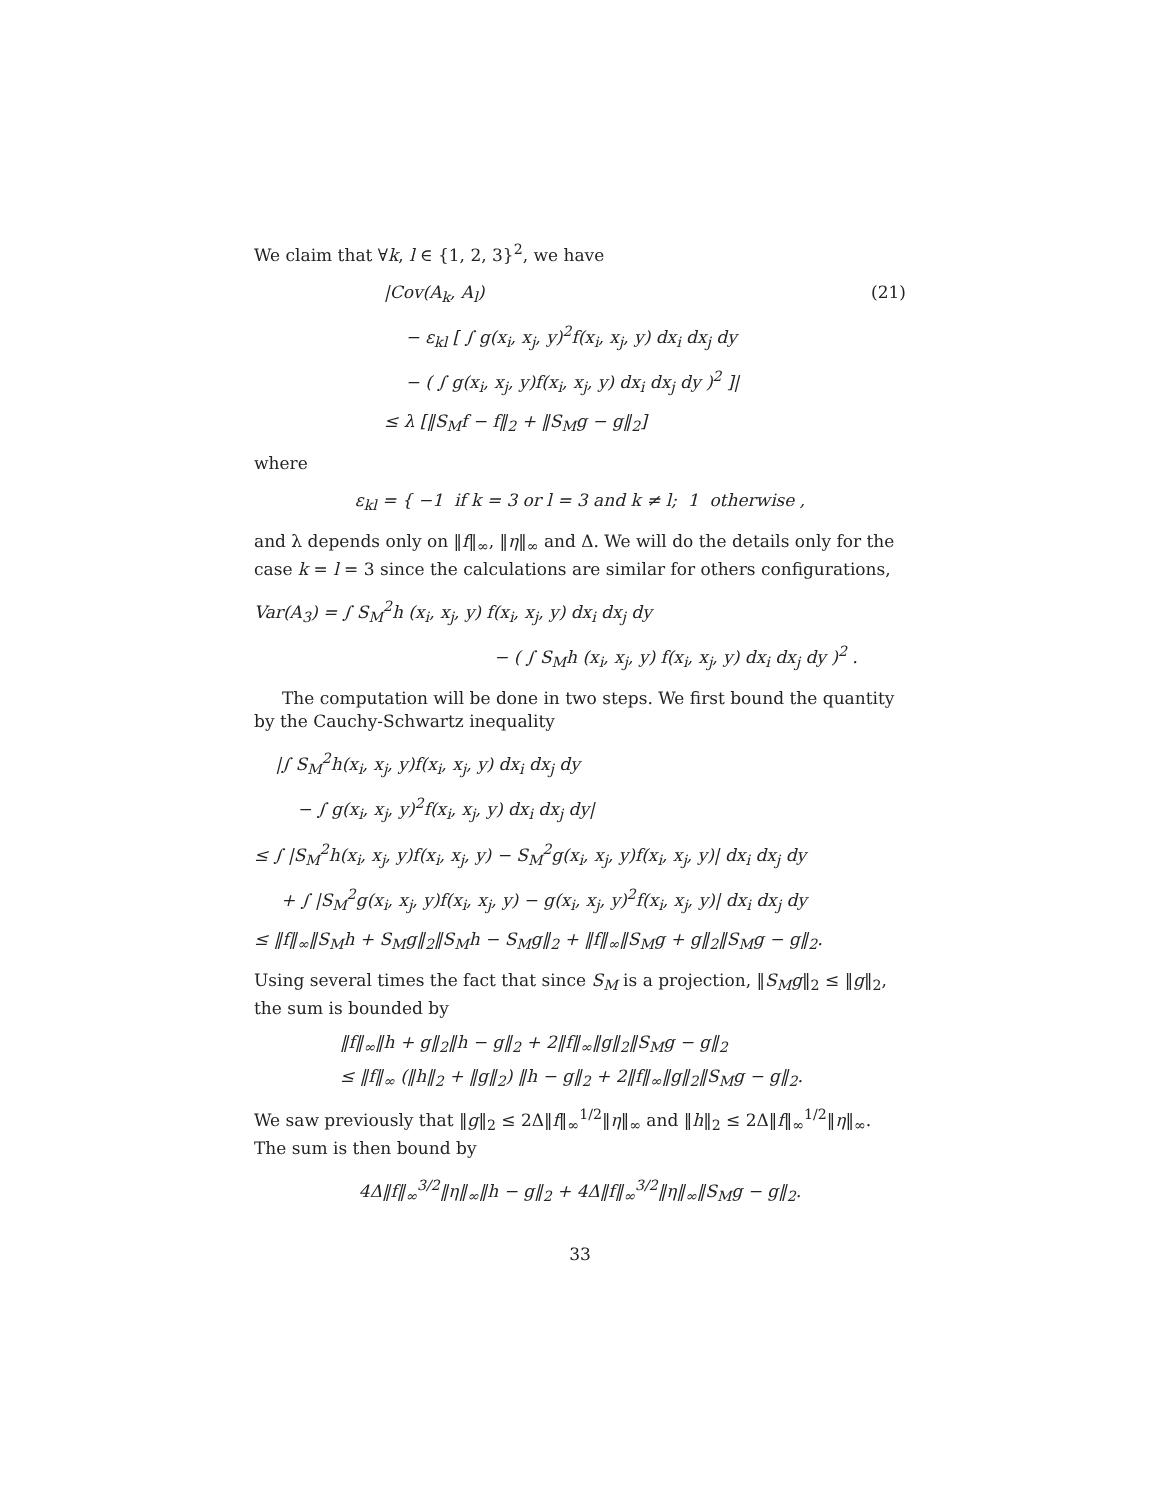We claim that ∀k, l ∈ {1, 2, 3}<sup>2</sup>, we have
(21) |Cov(A<sub>k</sub>, A<sub>l</sub>)
− ε<sub>kl</sub> [ ∫ g(x<sub>i</sub>, x<sub>j</sub>, y)<sup>2</sup>f(x<sub>i</sub>, x<sub>j</sub>, y) dx<sub>i</sub> dx<sub>j</sub> dy
− ( ∫ g(x<sub>i</sub>, x<sub>j</sub>, y)f(x<sub>i</sub>, x<sub>j</sub>, y) dx<sub>i</sub> dx<sub>j</sub> dy )<sup>2</sup> ]|
≤ λ [‖S<sub>M</sub>f − f‖<sub>2</sub> + ‖S<sub>M</sub>g − g‖<sub>2</sub>]
where
ε<sub>kl</sub> = { −1 if k = 3 or l = 3 and k ≠ l; 1 otherwise ,
and λ depends only on ‖f‖<sub>∞</sub>, ‖η‖<sub>∞</sub> and Δ. We will do the details only for the case k = l = 3 since the calculations are similar for others configurations,
Var(A<sub>3</sub>) = ∫ S<sub>M</sub><sup>2</sup>h (x<sub>i</sub>, x<sub>j</sub>, y) f(x<sub>i</sub>, x<sub>j</sub>, y) dx<sub>i</sub> dx<sub>j</sub> dy
− ( ∫ S<sub>M</sub>h (x<sub>i</sub>, x<sub>j</sub>, y) f(x<sub>i</sub>, x<sub>j</sub>, y) dx<sub>i</sub> dx<sub>j</sub> dy )<sup>2</sup> .
The computation will be done in two steps. We first bound the quantity by the Cauchy-Schwartz inequality
|∫ S<sub>M</sub><sup>2</sup>h(x<sub>i</sub>, x<sub>j</sub>, y)f(x<sub>i</sub>, x<sub>j</sub>, y) dx<sub>i</sub> dx<sub>j</sub> dy
− ∫ g(x<sub>i</sub>, x<sub>j</sub>, y)<sup>2</sup>f(x<sub>i</sub>, x<sub>j</sub>, y) dx<sub>i</sub> dx<sub>j</sub> dy|
≤ ∫ |S<sub>M</sub><sup>2</sup>h(x<sub>i</sub>, x<sub>j</sub>, y)f(x<sub>i</sub>, x<sub>j</sub>, y) − S<sub>M</sub><sup>2</sup>g(x<sub>i</sub>, x<sub>j</sub>, y)f(x<sub>i</sub>, x<sub>j</sub>, y)| dx<sub>i</sub> dx<sub>j</sub> dy
+ ∫ |S<sub>M</sub><sup>2</sup>g(x<sub>i</sub>, x<sub>j</sub>, y)f(x<sub>i</sub>, x<sub>j</sub>, y) − g(x<sub>i</sub>, x<sub>j</sub>, y)<sup>2</sup>f(x<sub>i</sub>, x<sub>j</sub>, y)| dx<sub>i</sub> dx<sub>j</sub> dy
≤ ‖f‖<sub>∞</sub>‖S<sub>M</sub>h + S<sub>M</sub>g‖<sub>2</sub>‖S<sub>M</sub>h − S<sub>M</sub>g‖<sub>2</sub> + ‖f‖<sub>∞</sub>‖S<sub>M</sub>g + g‖<sub>2</sub>‖S<sub>M</sub>g − g‖<sub>2</sub>.
Using several times the fact that since S<sub>M</sub> is a projection, ‖S<sub>M</sub>g‖<sub>2</sub> ≤ ‖g‖<sub>2</sub>, the sum is bounded by
‖f‖<sub>∞</sub>‖h + g‖<sub>2</sub>‖h − g‖<sub>2</sub> + 2‖f‖<sub>∞</sub>‖g‖<sub>2</sub>‖S<sub>M</sub>g − g‖<sub>2</sub>
≤ ‖f‖<sub>∞</sub> (‖h‖<sub>2</sub> + ‖g‖<sub>2</sub>) ‖h − g‖<sub>2</sub> + 2‖f‖<sub>∞</sub>‖g‖<sub>2</sub>‖S<sub>M</sub>g − g‖<sub>2</sub>.
We saw previously that ‖g‖<sub>2</sub> ≤ 2Δ‖f‖<sub>∞</sub><sup>1/2</sup>‖η‖<sub>∞</sub> and ‖h‖<sub>2</sub> ≤ 2Δ‖f‖<sub>∞</sub><sup>1/2</sup>‖η‖<sub>∞</sub>. The sum is then bound by
4Δ‖f‖<sub>∞</sub><sup>3/2</sup>‖η‖<sub>∞</sub>‖h − g‖<sub>2</sub> + 4Δ‖f‖<sub>∞</sub><sup>3/2</sup>‖η‖<sub>∞</sub>‖S<sub>M</sub>g − g‖<sub>2</sub>.
33